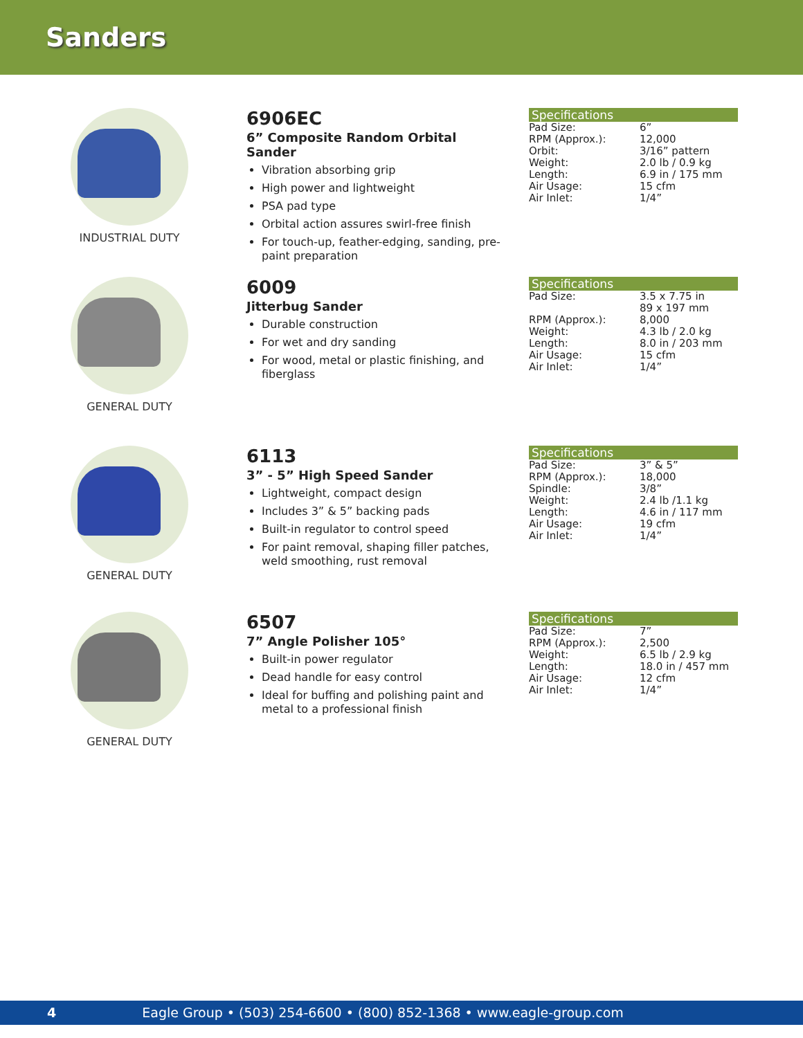Sanders
INDUSTRIAL DUTY
6906EC
6” Composite Random Orbital Sander
Vibration absorbing grip
High power and lightweight
PSA pad type
Orbital action assures swirl-free finish
For touch-up, feather-edging, sanding, pre-paint preparation
Specifications
| Pad Size: | 6” |
| RPM (Approx.): | 12,000 |
| Orbit: | 3/16” pattern |
| Weight: | 2.0 lb / 0.9 kg |
| Length: | 6.9 in / 175 mm |
| Air Usage: | 15 cfm |
| Air Inlet: | 1/4” |
GENERAL DUTY
6009
Jitterbug Sander
Durable construction
For wet and dry sanding
For wood, metal or plastic finishing, and fiberglass
Specifications
| Pad Size: | 3.5 x 7.75 in 89 x 197 mm |
| RPM (Approx.): | 8,000 |
| Weight: | 4.3 lb / 2.0 kg |
| Length: | 8.0 in / 203 mm |
| Air Usage: | 15 cfm |
| Air Inlet: | 1/4” |
GENERAL DUTY
6113
3” - 5” High Speed Sander
Lightweight, compact design
Includes 3” & 5” backing pads
Built-in regulator to control speed
For paint removal, shaping filler patches, weld smoothing, rust removal
Specifications
| Pad Size: | 3” & 5” |
| RPM (Approx.): | 18,000 |
| Spindle: | 3/8” |
| Weight: | 2.4 lb /1.1 kg |
| Length: | 4.6 in / 117 mm |
| Air Usage: | 19 cfm |
| Air Inlet: | 1/4” |
GENERAL DUTY
6507
7” Angle Polisher 105°
Built-in power regulator
Dead handle for easy control
Ideal for buffing and polishing paint and metal to a professional finish
Specifications
| Pad Size: | 7” |
| RPM (Approx.): | 2,500 |
| Weight: | 6.5 lb / 2.9 kg |
| Length: | 18.0 in / 457 mm |
| Air Usage: | 12 cfm |
| Air Inlet: | 1/4” |
4 Eagle Group • (503) 254-6600 • (800) 852-1368 • www.eagle-group.com